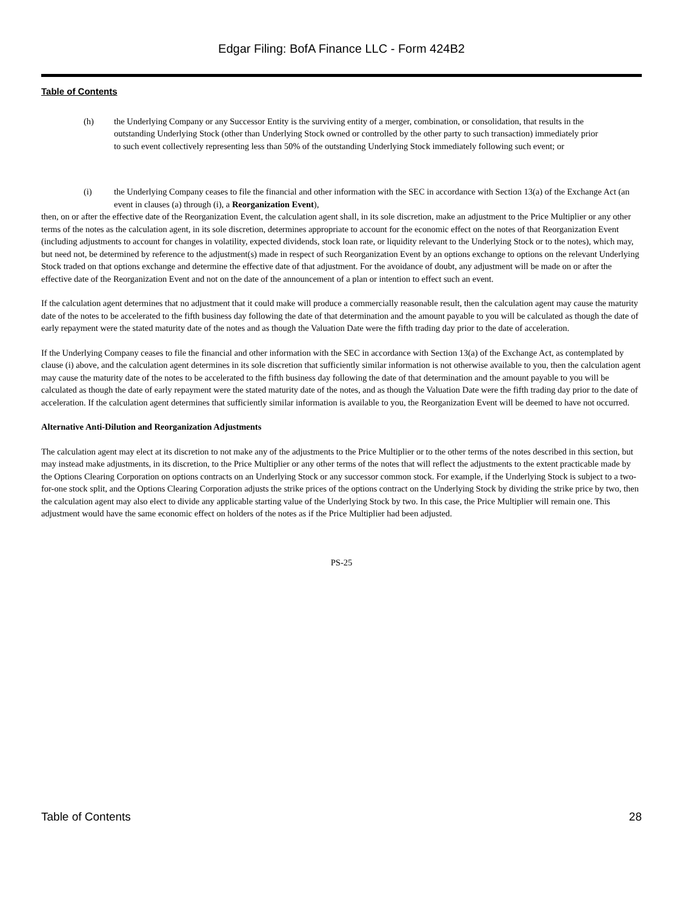Edgar Filing: BofA Finance LLC - Form 424B2
Table of Contents
(h) the Underlying Company or any Successor Entity is the surviving entity of a merger, combination, or consolidation, that results in the outstanding Underlying Stock (other than Underlying Stock owned or controlled by the other party to such transaction) immediately prior to such event collectively representing less than 50% of the outstanding Underlying Stock immediately following such event; or
(i) the Underlying Company ceases to file the financial and other information with the SEC in accordance with Section 13(a) of the Exchange Act (an event in clauses (a) through (i), a Reorganization Event),
then, on or after the effective date of the Reorganization Event, the calculation agent shall, in its sole discretion, make an adjustment to the Price Multiplier or any other terms of the notes as the calculation agent, in its sole discretion, determines appropriate to account for the economic effect on the notes of that Reorganization Event (including adjustments to account for changes in volatility, expected dividends, stock loan rate, or liquidity relevant to the Underlying Stock or to the notes), which may, but need not, be determined by reference to the adjustment(s) made in respect of such Reorganization Event by an options exchange to options on the relevant Underlying Stock traded on that options exchange and determine the effective date of that adjustment. For the avoidance of doubt, any adjustment will be made on or after the effective date of the Reorganization Event and not on the date of the announcement of a plan or intention to effect such an event.
If the calculation agent determines that no adjustment that it could make will produce a commercially reasonable result, then the calculation agent may cause the maturity date of the notes to be accelerated to the fifth business day following the date of that determination and the amount payable to you will be calculated as though the date of early repayment were the stated maturity date of the notes and as though the Valuation Date were the fifth trading day prior to the date of acceleration.
If the Underlying Company ceases to file the financial and other information with the SEC in accordance with Section 13(a) of the Exchange Act, as contemplated by clause (i) above, and the calculation agent determines in its sole discretion that sufficiently similar information is not otherwise available to you, then the calculation agent may cause the maturity date of the notes to be accelerated to the fifth business day following the date of that determination and the amount payable to you will be calculated as though the date of early repayment were the stated maturity date of the notes, and as though the Valuation Date were the fifth trading day prior to the date of acceleration. If the calculation agent determines that sufficiently similar information is available to you, the Reorganization Event will be deemed to have not occurred.
Alternative Anti-Dilution and Reorganization Adjustments
The calculation agent may elect at its discretion to not make any of the adjustments to the Price Multiplier or to the other terms of the notes described in this section, but may instead make adjustments, in its discretion, to the Price Multiplier or any other terms of the notes that will reflect the adjustments to the extent practicable made by the Options Clearing Corporation on options contracts on an Underlying Stock or any successor common stock. For example, if the Underlying Stock is subject to a two-for-one stock split, and the Options Clearing Corporation adjusts the strike prices of the options contract on the Underlying Stock by dividing the strike price by two, then the calculation agent may also elect to divide any applicable starting value of the Underlying Stock by two. In this case, the Price Multiplier will remain one. This adjustment would have the same economic effect on holders of the notes as if the Price Multiplier had been adjusted.
PS-25
Table of Contents 28